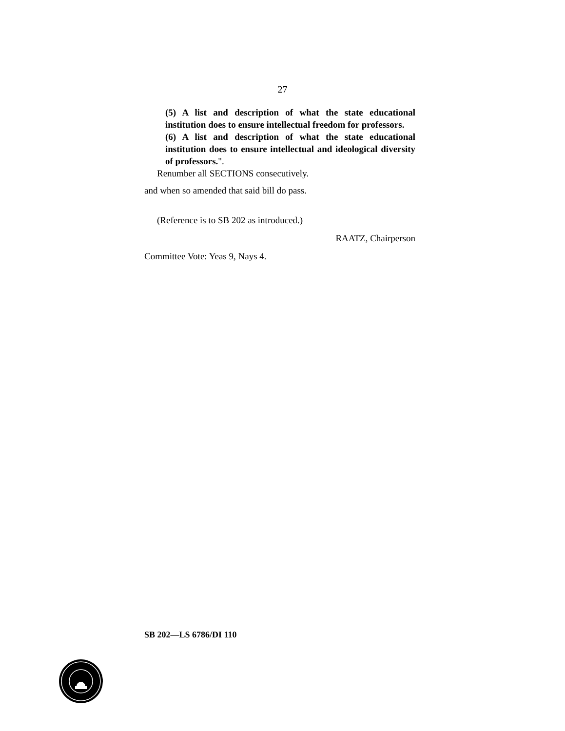27
(5) A list and description of what the state educational institution does to ensure intellectual freedom for professors.
(6) A list and description of what the state educational institution does to ensure intellectual and ideological diversity of professors.".
Renumber all SECTIONS consecutively.
and when so amended that said bill do pass.
(Reference is to SB 202 as introduced.)
RAATZ, Chairperson
Committee Vote: Yeas 9, Nays 4.
SB 202—LS 6786/DI 110